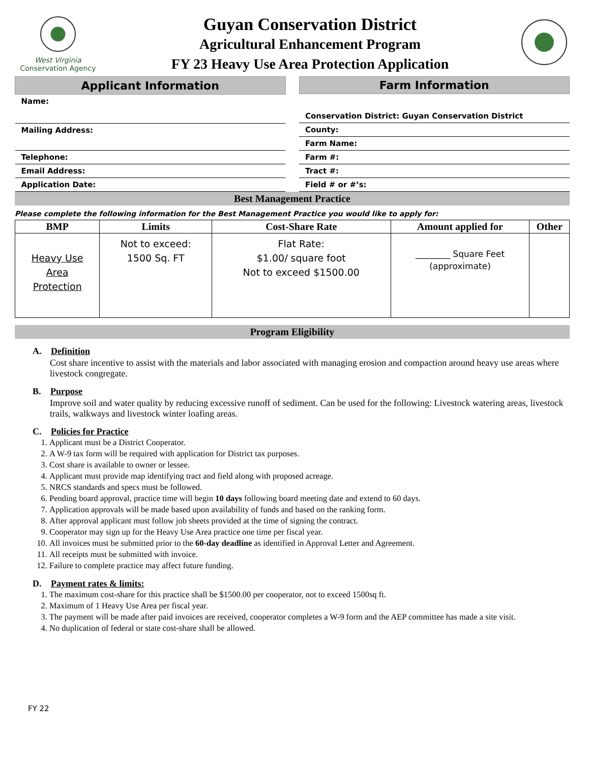West Virginia
Conservation Agency
Guyan Conservation District
Agricultural Enhancement Program
FY 23 Heavy Use Area Protection Application
| Applicant Information |
| --- |
| Name: |
| Mailing Address: |
| Telephone: |
| Email Address: |
| Application Date: |
| Farm Information |
| --- |
| Conservation District: Guyan Conservation District |
| County: |
| Farm Name: |
| Farm #: |
| Tract #: |
| Field # or #’s: |
Best Management Practice
Please complete the following information for the Best Management Practice you would like to apply for:
| BMP | Limits | Cost-Share Rate | Amount applied for | Other |
| --- | --- | --- | --- | --- |
| Heavy Use Area Protection | Not to exceed: 1500 Sq. FT | Flat Rate: $1.00/ square foot Not to exceed $1500.00 | ________ Square Feet (approximate) | |
Program Eligibility
A. Definition
Cost share incentive to assist with the materials and labor associated with managing erosion and compaction around heavy use areas where livestock congregate.
B. Purpose
Improve soil and water quality by reducing excessive runoff of sediment. Can be used for the following: Livestock watering areas, livestock trails, walkways and livestock winter loafing areas.
C. Policies for Practice
1. Applicant must be a District Cooperator.
2. A W-9 tax form will be required with application for District tax purposes.
3. Cost share is available to owner or lessee.
4. Applicant must provide map identifying tract and field along with proposed acreage.
5. NRCS standards and specs must be followed.
6. Pending board approval, practice time will begin 10 days following board meeting date and extend to 60 days.
7. Application approvals will be made based upon availability of funds and based on the ranking form.
8. After approval applicant must follow job sheets provided at the time of signing the contract.
9. Cooperator may sign up for the Heavy Use Area practice one time per fiscal year.
10. All invoices must be submitted prior to the 60-day deadline as identified in Approval Letter and Agreement.
11. All receipts must be submitted with invoice.
12. Failure to complete practice may affect future funding.
D. Payment rates & limits:
1. The maximum cost-share for this practice shall be $1500.00 per cooperator, not to exceed 1500sq ft.
2. Maximum of 1 Heavy Use Area per fiscal year.
3. The payment will be made after paid invoices are received, cooperator completes a W-9 form and the AEP committee has made a site visit.
4. No duplication of federal or state cost-share shall be allowed.
FY 22